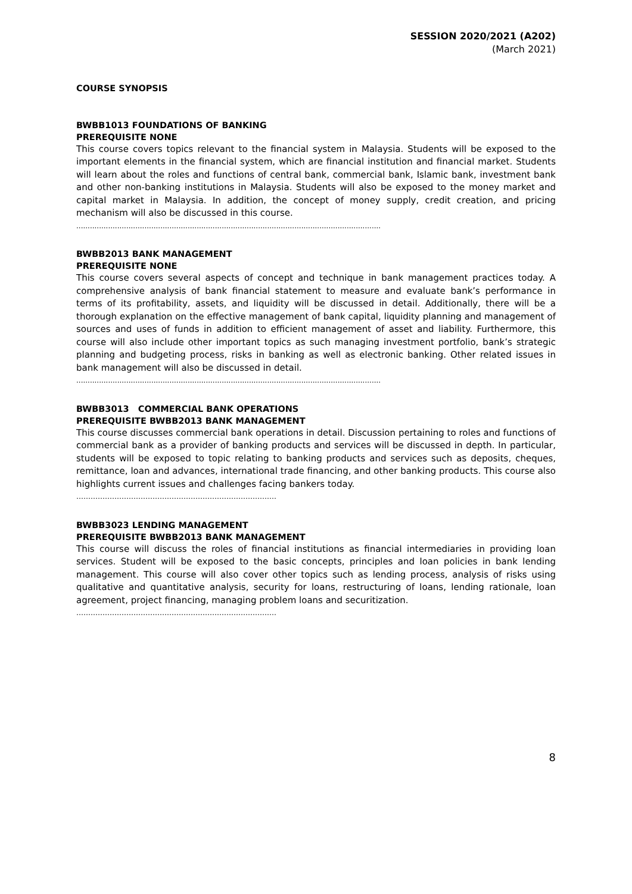SESSION 2020/2021 (A202)
(March 2021)
COURSE SYNOPSIS
BWBB1013 FOUNDATIONS OF BANKING
PREREQUISITE NONE
This course covers topics relevant to the financial system in Malaysia. Students will be exposed to the important elements in the financial system, which are financial institution and financial market. Students will learn about the roles and functions of central bank, commercial bank, Islamic bank, investment bank and other non-banking institutions in Malaysia. Students will also be exposed to the money market and capital market in Malaysia. In addition, the concept of money supply, credit creation, and pricing mechanism will also be discussed in this course.
......................................................................................................................................
BWBB2013 BANK MANAGEMENT
PREREQUISITE NONE
This course covers several aspects of concept and technique in bank management practices today. A comprehensive analysis of bank financial statement to measure and evaluate bank’s performance in terms of its profitability, assets, and liquidity will be discussed in detail. Additionally, there will be a thorough explanation on the effective management of bank capital, liquidity planning and management of sources and uses of funds in addition to efficient management of asset and liability. Furthermore, this course will also include other important topics as such managing investment portfolio, bank’s strategic planning and budgeting process, risks in banking as well as electronic banking. Other related issues in bank management will also be discussed in detail.
......................................................................................................................................
BWBB3013 COMMERCIAL BANK OPERATIONS
PREREQUISITE BWBB2013 BANK MANAGEMENT
This course discusses commercial bank operations in detail. Discussion pertaining to roles and functions of commercial bank as a provider of banking products and services will be discussed in depth. In particular, students will be exposed to topic relating to banking products and services such as deposits, cheques, remittance, loan and advances, international trade financing, and other banking products. This course also highlights current issues and challenges facing bankers today.
…………………………………………………………………………
BWBB3023 LENDING MANAGEMENT
PREREQUISITE BWBB2013 BANK MANAGEMENT
This course will discuss the roles of financial institutions as financial intermediaries in providing loan services. Student will be exposed to the basic concepts, principles and loan policies in bank lending management. This course will also cover other topics such as lending process, analysis of risks using qualitative and quantitative analysis, security for loans, restructuring of loans, lending rationale, loan agreement, project financing, managing problem loans and securitization.
…………………………………………………………………………
8